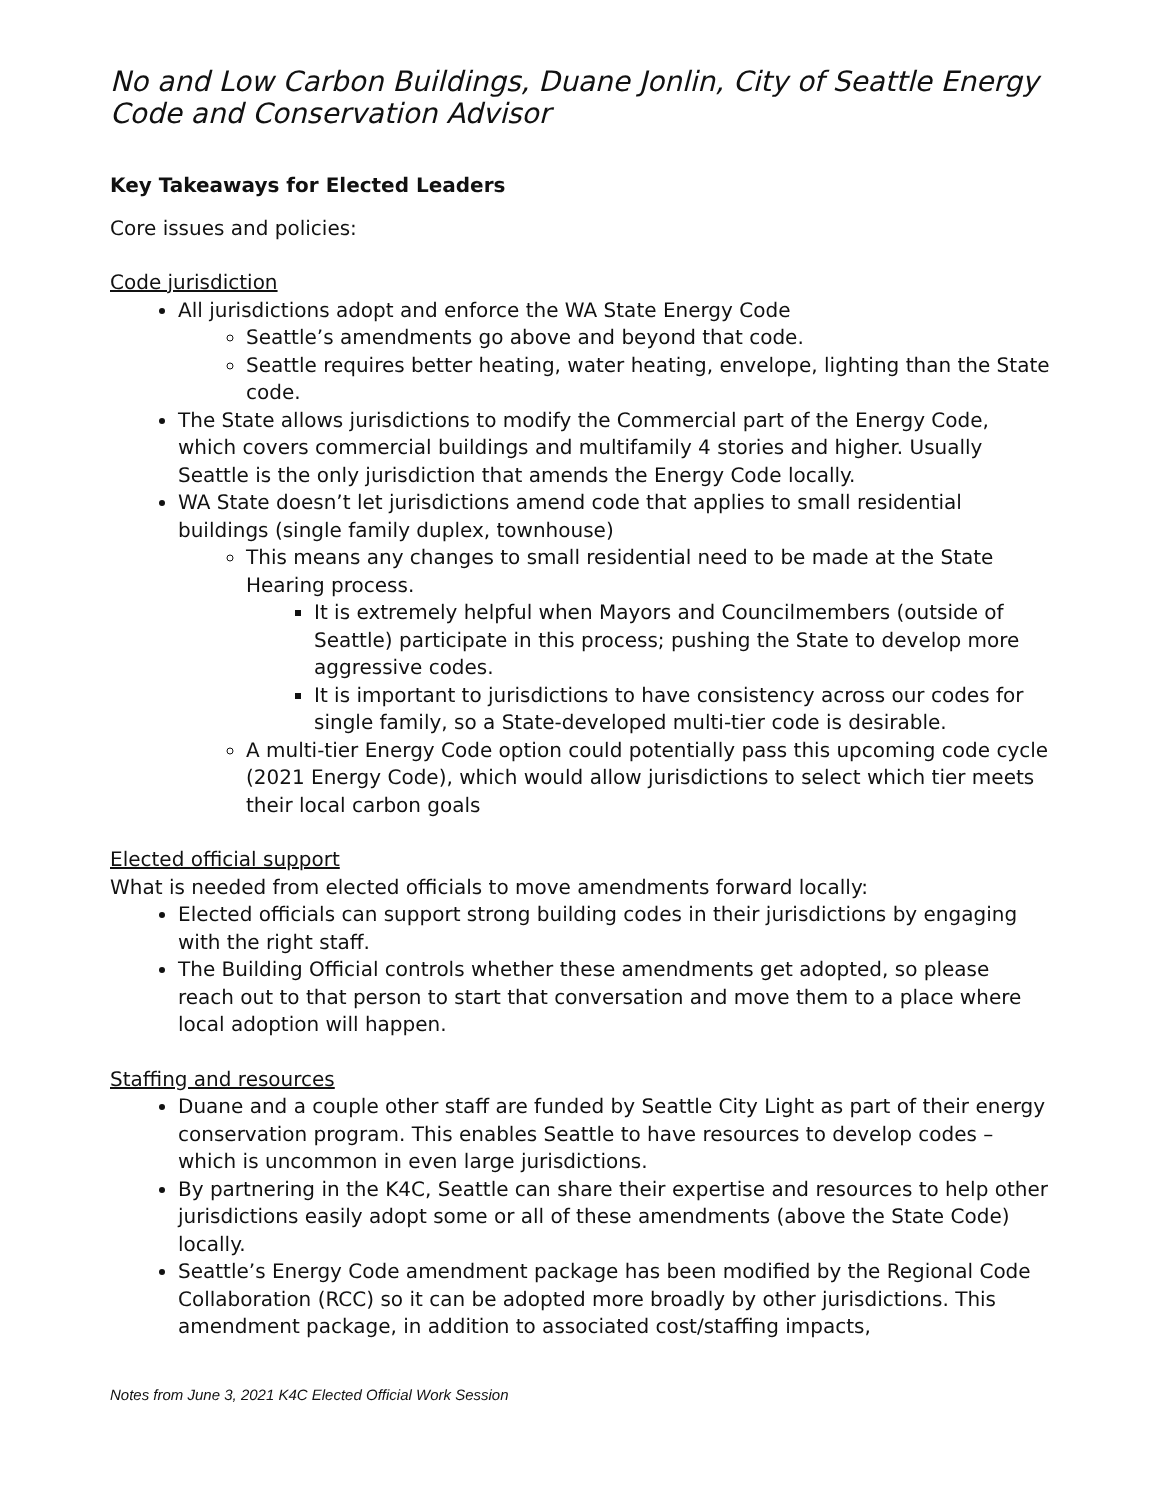No and Low Carbon Buildings, Duane Jonlin, City of Seattle Energy Code and Conservation Advisor
Key Takeaways for Elected Leaders
Core issues and policies:
Code jurisdiction
All jurisdictions adopt and enforce the WA State Energy Code
Seattle’s amendments go above and beyond that code.
Seattle requires better heating, water heating, envelope, lighting than the State code.
The State allows jurisdictions to modify the Commercial part of the Energy Code, which covers commercial buildings and multifamily 4 stories and higher. Usually Seattle is the only jurisdiction that amends the Energy Code locally.
WA State doesn’t let jurisdictions amend code that applies to small residential buildings (single family duplex, townhouse)
This means any changes to small residential need to be made at the State Hearing process.
It is extremely helpful when Mayors and Councilmembers (outside of Seattle) participate in this process; pushing the State to develop more aggressive codes.
It is important to jurisdictions to have consistency across our codes for single family, so a State-developed multi-tier code is desirable.
A multi-tier Energy Code option could potentially pass this upcoming code cycle (2021 Energy Code), which would allow jurisdictions to select which tier meets their local carbon goals
Elected official support
What is needed from elected officials to move amendments forward locally:
Elected officials can support strong building codes in their jurisdictions by engaging with the right staff.
The Building Official controls whether these amendments get adopted, so please reach out to that person to start that conversation and move them to a place where local adoption will happen.
Staffing and resources
Duane and a couple other staff are funded by Seattle City Light as part of their energy conservation program. This enables Seattle to have resources to develop codes – which is uncommon in even large jurisdictions.
By partnering in the K4C, Seattle can share their expertise and resources to help other jurisdictions easily adopt some or all of these amendments (above the State Code) locally.
Seattle’s Energy Code amendment package has been modified by the Regional Code Collaboration (RCC) so it can be adopted more broadly by other jurisdictions. This amendment package, in addition to associated cost/staffing impacts,
Notes from June 3, 2021 K4C Elected Official Work Session